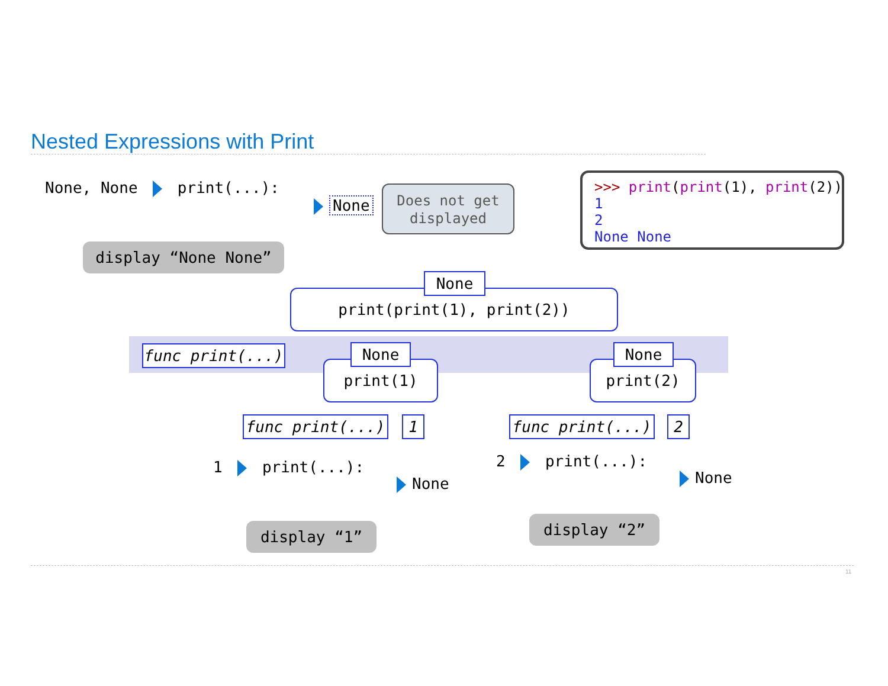Nested Expressions with Print
None, None print(...):
None
Does not get
displayed
display “None None”
>>> print(print(1), print(2))
1
2
None None
print(print(1), print(2))
None
func print(...)
print(1)
None
print(2)
None
func print(...) 1 func print(...) 2
1 print(...):
None
display “1”
2 print(...):
None
display “2”
11